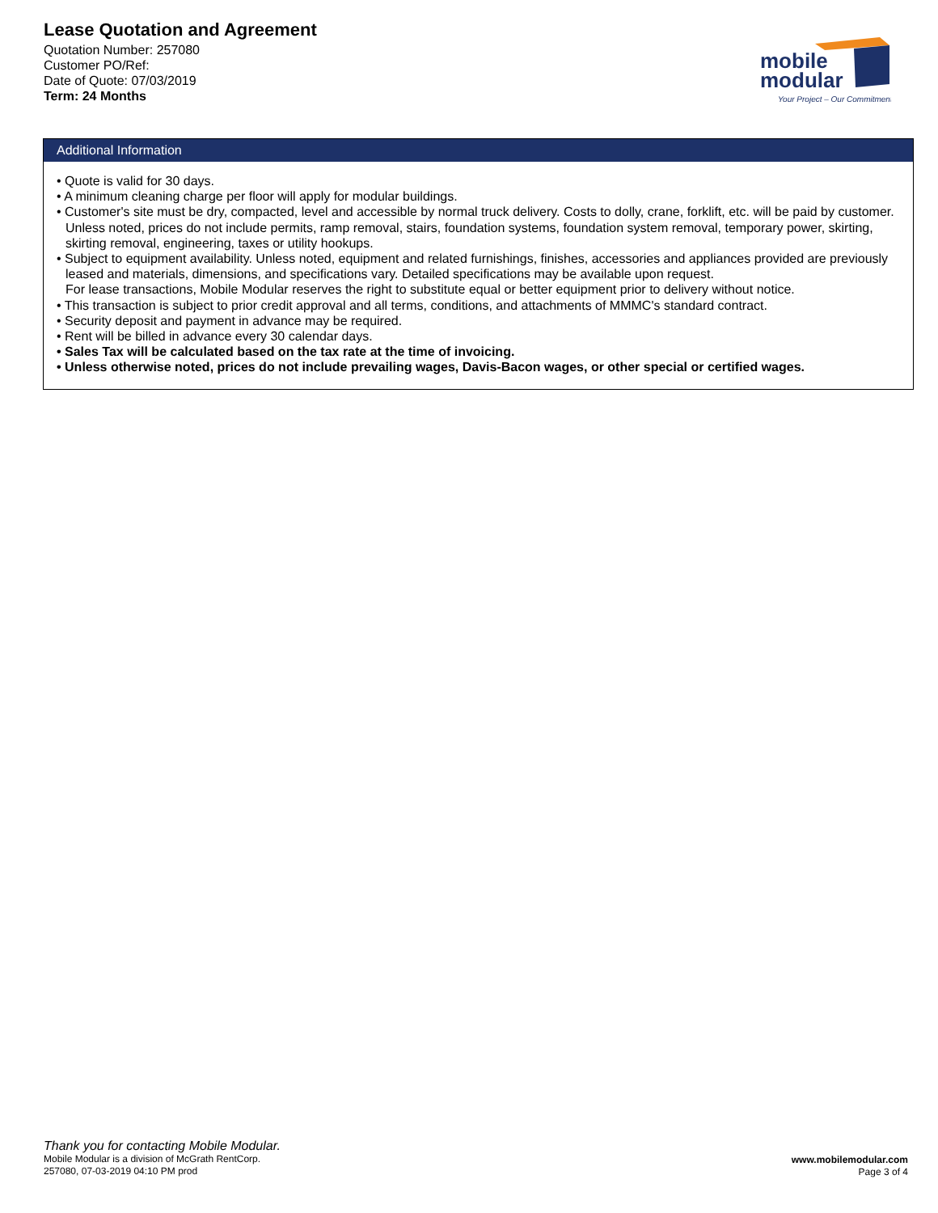Lease Quotation and Agreement
Quotation Number: 257080
Customer PO/Ref:
Date of Quote: 07/03/2019
Term: 24 Months
mobile
modular
Your Project – Our Commitment
Additional Information
• Quote is valid for 30 days.
• A minimum cleaning charge per floor will apply for modular buildings.
• Customer's site must be dry, compacted, level and accessible by normal truck delivery. Costs to dolly, crane, forklift, etc. will be paid by customer. Unless noted, prices do not include permits, ramp removal, stairs, foundation systems, foundation system removal, temporary power, skirting, skirting removal, engineering, taxes or utility hookups.
• Subject to equipment availability. Unless noted, equipment and related furnishings, finishes, accessories and appliances provided are previously leased and materials, dimensions, and specifications vary. Detailed specifications may be available upon request.
For lease transactions, Mobile Modular reserves the right to substitute equal or better equipment prior to delivery without notice.
• This transaction is subject to prior credit approval and all terms, conditions, and attachments of MMMC's standard contract.
• Security deposit and payment in advance may be required.
• Rent will be billed in advance every 30 calendar days.
• Sales Tax will be calculated based on the tax rate at the time of invoicing.
• Unless otherwise noted, prices do not include prevailing wages, Davis-Bacon wages, or other special or certified wages.
Thank you for contacting Mobile Modular.
Mobile Modular is a division of McGrath RentCorp.
257080, 07-03-2019 04:10 PM prod
www.mobilemodular.com
Page 3 of 4